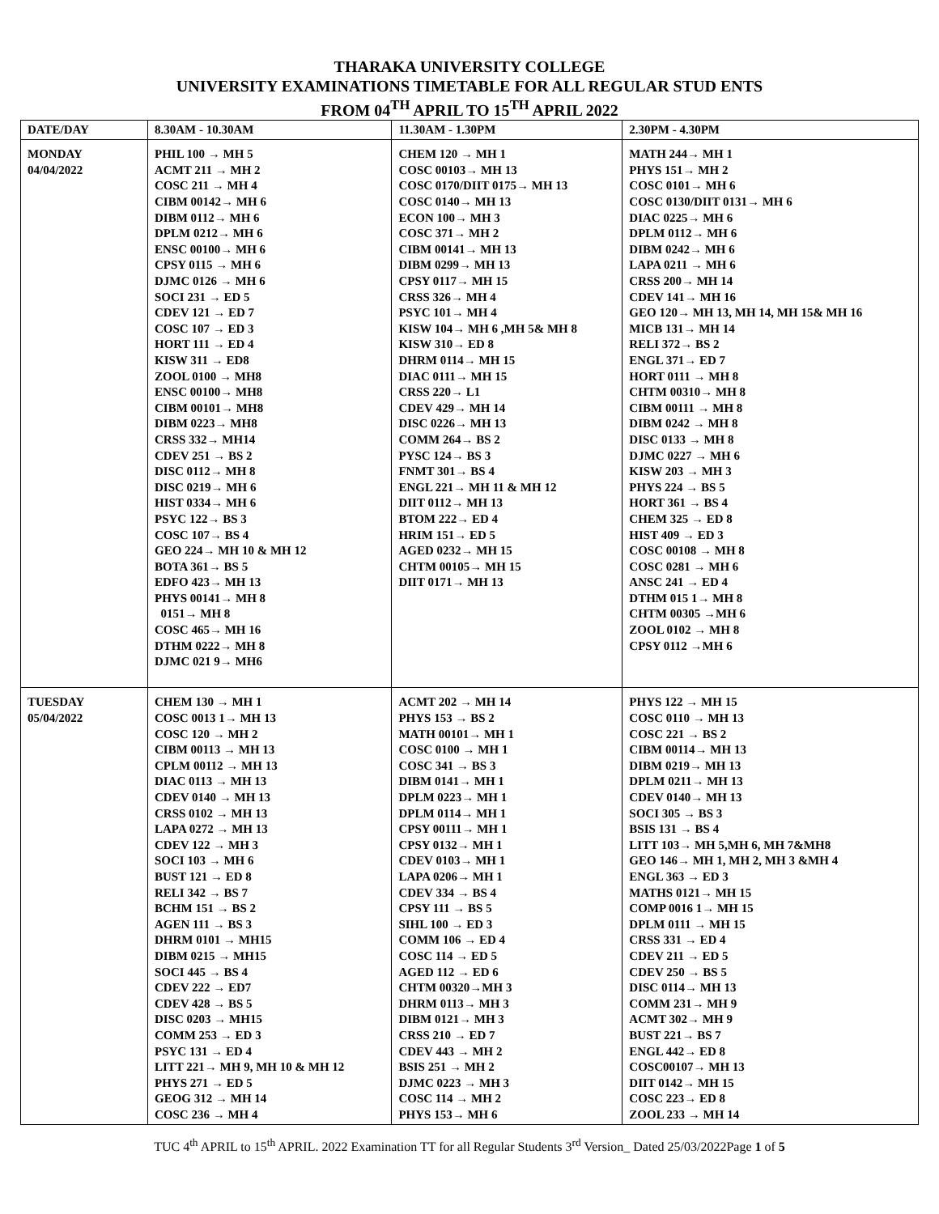THARAKA UNIVERSITY COLLEGE
UNIVERSITY EXAMINATIONS TIMETABLE FOR ALL REGULAR STUD ENTS
FROM 04<sup>TH</sup> APRIL TO 15<sup>TH</sup> APRIL 2022
| DATE/DAY | 8.30AM - 10.30AM | 11.30AM - 1.30PM | 2.30PM - 4.30PM |
| --- | --- | --- | --- |
| MONDAY 04/04/2022 | PHIL 100 → MH 5 ACMT 211 → MH 2 COSC 211 → MH 4 CIBM 00142→ MH 6 DIBM 0112→ MH 6 DPLM 0212→ MH 6 ENSC 00100→ MH 6 CPSY 0115 → MH 6 DJMC 0126 → MH 6 SOCI 231 → ED 5 CDEV 121 → ED 7 COSC 107 → ED 3 HORT 111 → ED 4 KISW 311 → ED8 ZOOL 0100 → MH8 ENSC 00100→ MH8 CIBM 00101→ MH8 DIBM 0223→ MH8 CRSS 332→ MH14 CDEV 251 → BS 2 DISC 0112→ MH 8 DISC 0219→ MH 6 HIST 0334→ MH 6 PSYC 122→ BS 3 COSC 107→ BS 4 GEO 224→ MH 10 & MH 12 BOTA 361→ BS 5 EDFO 423→ MH 13 PHYS 00141→ MH 8 0151→ MH 8 COSC 465→ MH 16 DTHM 0222→ MH 8 DJMC 021 9→ MH6 | CHEM 120 → MH 1 COSC 00103→ MH 13 COSC 0170/DIIT 0175→ MH 13 COSC 0140→ MH 13 ECON 100→ MH 3 COSC 371→ MH 2 CIBM 00141→ MH 13 DIBM 0299→ MH 13 CPSY 0117→ MH 15 CRSS 326→ MH 4 PSYC 101→ MH 4 KISW 104→ MH 6 ,MH 5& MH 8 KISW 310→ ED 8 DHRM 0114→ MH 15 DIAC 0111→ MH 15 CRSS 220→ L1 CDEV 429→ MH 14 DISC 0226→ MH 13 COMM 264→ BS 2 PYSC 124→ BS 3 FNMT 301→ BS 4 ENGL 221→ MH 11 & MH 12 DIIT 0112→ MH 13 BTOM 222→ ED 4 HRIM 151→ ED 5 AGED 0232→ MH 15 CHTM 00105→ MH 15 DIIT 0171→ MH 13 | MATH 244→ MH 1 PHYS 151→ MH 2 COSC 0101→ MH 6 COSC 0130/DIIT 0131→ MH 6 DIAC 0225→ MH 6 DPLM 0112→ MH 6 DIBM 0242→ MH 6 LAPA 0211 → MH 6 CRSS 200→ MH 14 CDEV 141→ MH 16 GEO 120→ MH 13, MH 14, MH 15& MH 16 MICB 131→ MH 14 RELI 372→ BS 2 ENGL 371→ ED 7 HORT 0111 → MH 8 CHTM 00310→ MH 8 CIBM 00111 → MH 8 DIBM 0242 → MH 8 DISC 0133 → MH 8 DJMC 0227 → MH 6 KISW 203 → MH 3 PHYS 224 → BS 5 HORT 361 → BS 4 CHEM 325 → ED 8 HIST 409 → ED 3 COSC 00108 → MH 8 COSC 0281 → MH 6 ANSC 241 → ED 4 DTHM 015 1→ MH 8 CHTM 00305 →MH 6 ZOOL 0102 → MH 8 CPSY 0112 →MH 6 |
| TUESDAY 05/04/2022 | CHEM 130 → MH 1 COSC 0013 1→ MH 13 COSC 120 → MH 2 CIBM 00113 → MH 13 CPLM 00112 → MH 13 DIAC 0113 → MH 13 CDEV 0140 → MH 13 CRSS 0102 → MH 13 LAPA 0272 → MH 13 CDEV 122 → MH 3 SOCI 103 → MH 6 BUST 121 → ED 8 RELI 342 → BS 7 BCHM 151 → BS 2 AGEN 111 → BS 3 DHRM 0101 → MH15 DIBM 0215 → MH15 SOCI 445 → BS 4 CDEV 222 → ED7 CDEV 428 → BS 5 DISC 0203 → MH15 COMM 253 → ED 3 PSYC 131 → ED 4 LITT 221→ MH 9, MH 10 & MH 12 PHYS 271 → ED 5 GEOG 312 → MH 14 COSC 236 → MH 4 | ACMT 202 → MH 14 PHYS 153 → BS 2 MATH 00101→ MH 1 COSC 0100 → MH 1 COSC 341 → BS 3 DIBM 0141→ MH 1 DPLM 0223→ MH 1 DPLM 0114→ MH 1 CPSY 00111→ MH 1 CPSY 0132→ MH 1 CDEV 0103→ MH 1 LAPA 0206→ MH 1 CDEV 334 → BS 4 CPSY 111 → BS 5 SIHL 100 → ED 3 COMM 106 → ED 4 COSC 114 → ED 5 AGED 112 → ED 6 CHTM 00320→MH 3 DHRM 0113→ MH 3 DIBM 0121→ MH 3 CRSS 210 → ED 7 CDEV 443 → MH 2 BSIS 251 → MH 2 DJMC 0223 → MH 3 COSC 114 → MH 2 PHYS 153→ MH 6 | PHYS 122 → MH 15 COSC 0110 → MH 13 COSC 221 → BS 2 CIBM 00114→ MH 13 DIBM 0219→ MH 13 DPLM 0211→ MH 13 CDEV 0140→ MH 13 SOCI 305 → BS 3 BSIS 131 → BS 4 LITT 103→ MH 5,MH 6, MH 7&MH8 GEO 146→ MH 1, MH 2, MH 3 &MH 4 ENGL 363 → ED 3 MATHS 0121→ MH 15 COMP 0016 1→ MH 15 DPLM 0111 → MH 15 CRSS 331 → ED 4 CDEV 211 → ED 5 CDEV 250 → BS 5 DISC 0114→ MH 13 COMM 231→ MH 9 ACMT 302→ MH 9 BUST 221→ BS 7 ENGL 442→ ED 8 COSC00107→ MH 13 DIIT 0142→ MH 15 COSC 223→ ED 8 ZOOL 233 → MH 14 |
TUC 4<sup>th</sup> APRIL to 15<sup>th</sup> APRIL. 2022 Examination TT for all Regular Students 3<sup>rd</sup> Version_ Dated 25/03/2022Page 1 of 5